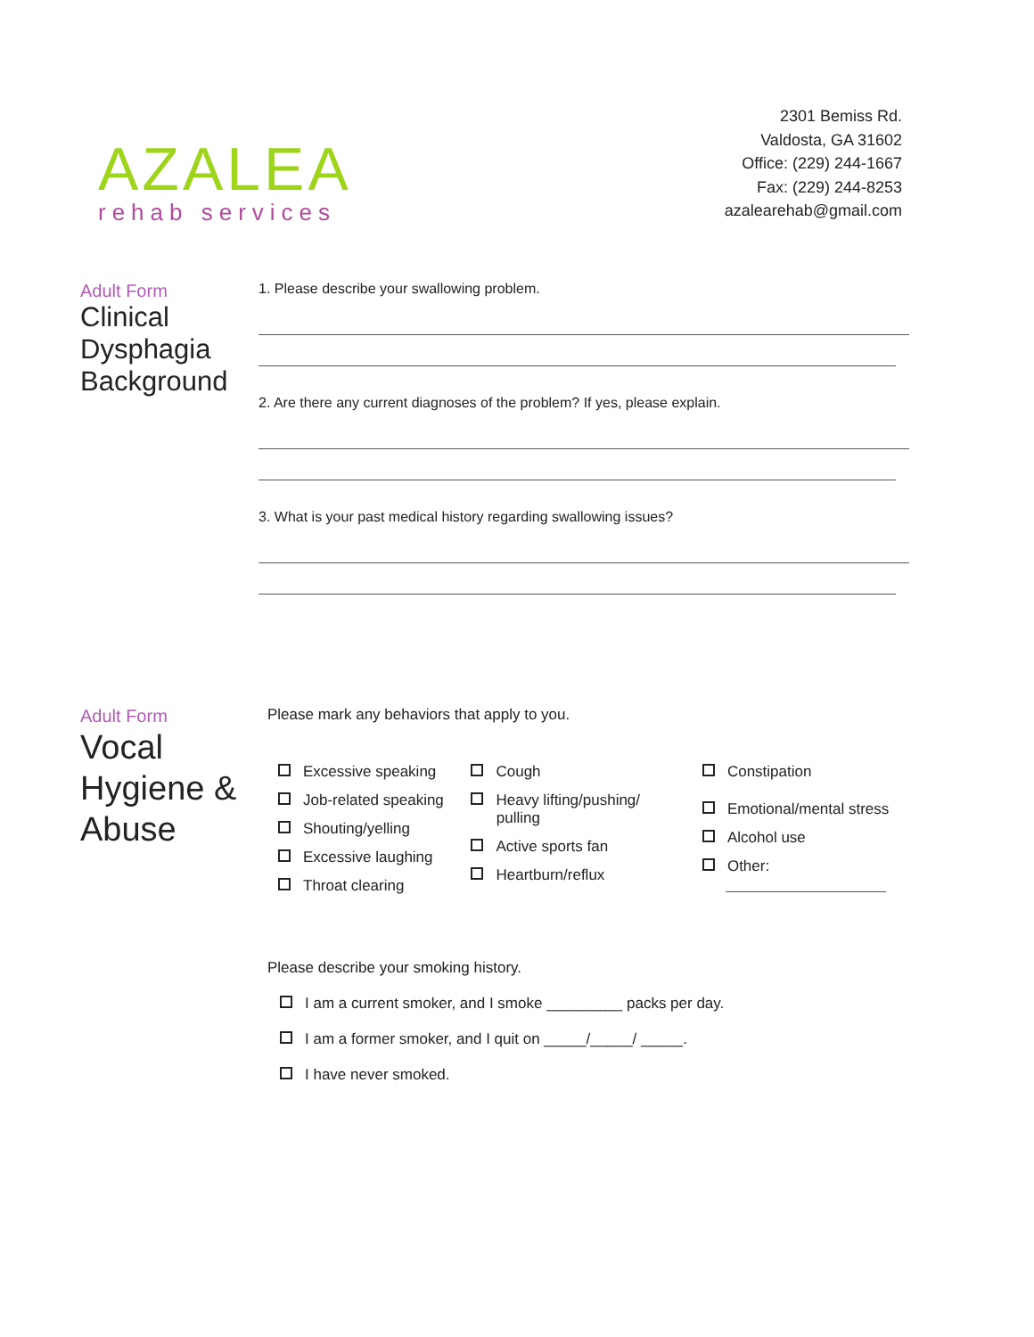AZALEA
rehab services
2301 Bemiss Rd.
Valdosta, GA 31602
Office: (229) 244-1667
Fax: (229) 244-8253
azalearehab@gmail.com
Adult Form
Clinical Dysphagia Background
1. Please describe your swallowing problem.
2. Are there any current diagnoses of the problem? If yes, please explain.
3. What is your past medical history regarding swallowing issues?
Adult Form
Vocal Hygiene & Abuse
Please mark any behaviors that apply to you.
Excessive speaking
Job-related speaking
Shouting/yelling
Excessive laughing
Throat clearing
Cough
Heavy lifting/pushing/
pulling
Active sports fan
Heartburn/reflux
Constipation
Emotional/mental stress
Alcohol use
Other:
Please describe your smoking history.
I am a current smoker, and I smoke _________ packs per day.
I am a former smoker, and I quit on _____/_____/ _____.
I have never smoked.